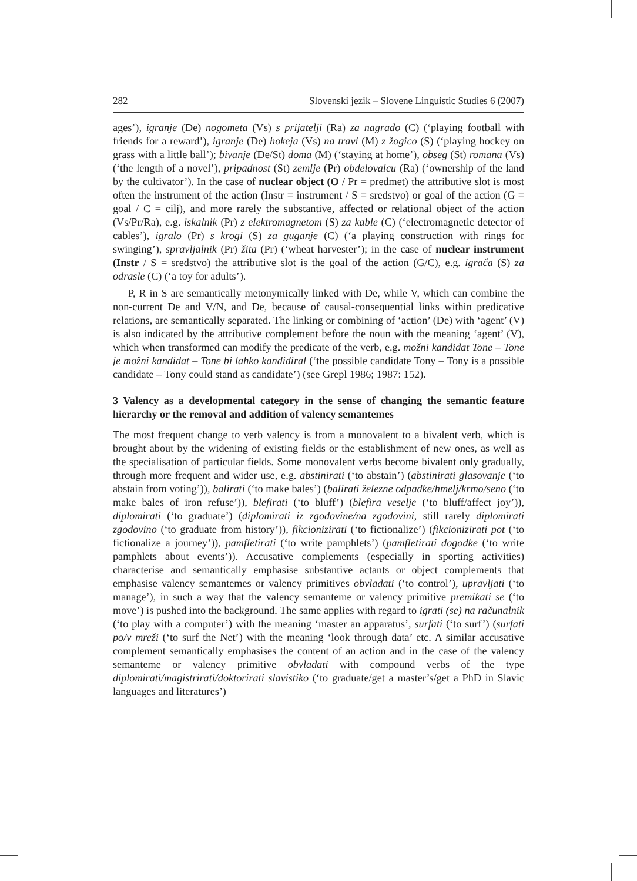282 Slovenski jezik – Slovene Linguistic Studies 6 (2007)
ages’), igranje (De) nogometa (Vs) s prijatelji (Ra) za nagrado (C) (‘playing football with friends for a reward’), igranje (De) hokeja (Vs) na travi (M) z žogico (S) (‘playing hockey on grass with a little ball’); bivanje (De/St) doma (M) (‘staying at home’), obseg (St) romana (Vs) (‘the length of a novel’), pripadnost (St) zemlje (Pr) obdelovalcu (Ra) (‘ownership of the land by the cultivator’). In the case of nuclear object (O / Pr = predmet) the attributive slot is most often the instrument of the action (Instr = instrument / S = sredstvo) or goal of the action (G = goal / C = cilj), and more rarely the substantive, affected or relational object of the action (Vs/Pr/Ra), e.g. iskalnik (Pr) z elektromagnetom (S) za kable (C) (‘electromagnetic detector of cables’), igralo (Pr) s krogi (S) za guganje (C) (‘a playing construction with rings for swinging’), spravljalnik (Pr) žita (Pr) (‘wheat harvester’); in the case of nuclear instrument (Instr / S = sredstvo) the attributive slot is the goal of the action (G/C), e.g. igrača (S) za odrasle (C) (‘a toy for adults’).
P, R in S are semantically metonymically linked with De, while V, which can combine the non-current De and V/N, and De, because of causal-consequential links within predicative relations, are semantically separated. The linking or combining of ‘action’ (De) with ‘agent’ (V) is also indicated by the attributive complement before the noun with the meaning ‘agent’ (V), which when transformed can modify the predicate of the verb, e.g. možni kandidat Tone – Tone je možni kandidat – Tone bi lahko kandidiral (‘the possible candidate Tony – Tony is a possible candidate – Tony could stand as candidate’) (see Grepl 1986; 1987: 152).
3 Valency as a developmental category in the sense of changing the semantic feature hierarchy or the removal and addition of valency semantemes
The most frequent change to verb valency is from a monovalent to a bivalent verb, which is brought about by the widening of existing fields or the establishment of new ones, as well as the specialisation of particular fields. Some monovalent verbs become bivalent only gradually, through more frequent and wider use, e.g. abstinirati (‘to abstain’) (abstinirati glasovanje (‘to abstain from voting’)), balirati (‘to make bales’) (balirati železne odpadke/hmelj/krmo/seno (‘to make bales of iron refuse’)), blefirati (‘to bluff’) (blefira veselje (‘to bluff/affect joy’)), diplomirati (‘to graduate’) (diplomirati iz zgodovine/na zgodovini, still rarely diplomirati zgodovino (‘to graduate from history’)), fikcionizirati (‘to fictionalize’) (fikcionizirati pot (‘to fictionalize a journey’)), pamfletirati (‘to write pamphlets’) (pamfletirati dogodke (‘to write pamphlets about events’)). Accusative complements (especially in sporting activities) characterise and semantically emphasise substantive actants or object complements that emphasise valency semantemes or valency primitives obvladati (‘to control’), upravljati (‘to manage’), in such a way that the valency semanteme or valency primitive premikati se (‘to move’) is pushed into the background. The same applies with regard to igrati (se) na računalnik (‘to play with a computer’) with the meaning ‘master an apparatus’, surfati (‘to surf’) (surfati po/v mreži (‘to surf the Net’) with the meaning ‘look through data’ etc. A similar accusative complement semantically emphasises the content of an action and in the case of the valency semanteme or valency primitive obvladati with compound verbs of the type diplomirati/magistrirati/doktorirati slavistiko (‘to graduate/get a master’s/get a PhD in Slavic languages and literatures’)